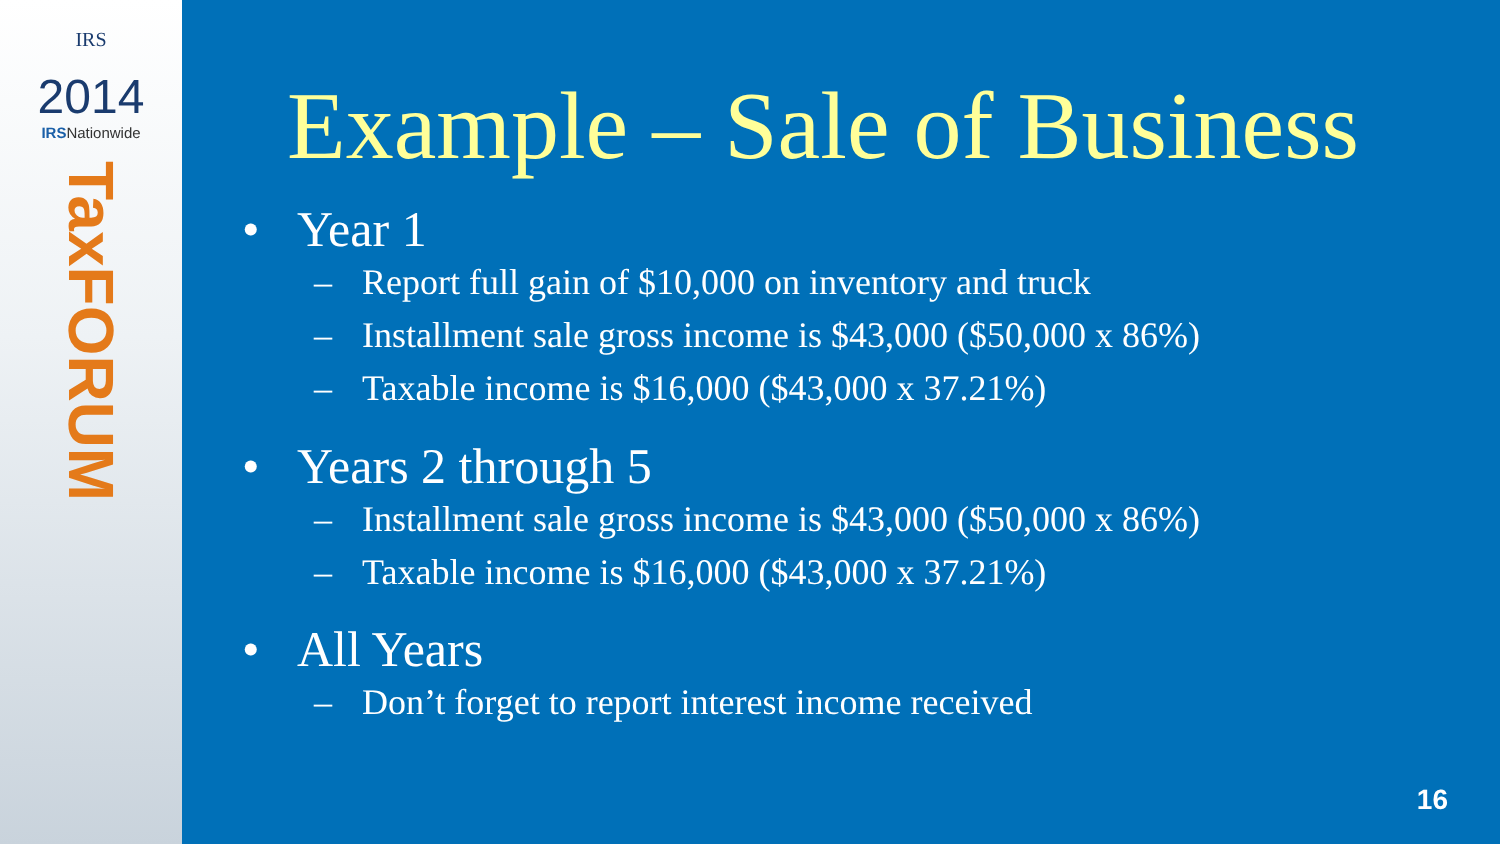IRS
2014
IRSNationwide
TaxFORUM
Example – Sale of Business
• Year 1
– Report full gain of $10,000 on inventory and truck
– Installment sale gross income is $43,000 ($50,000 x 86%)
– Taxable income is $16,000 ($43,000 x 37.21%)
• Years 2 through 5
– Installment sale gross income is $43,000 ($50,000 x 86%)
– Taxable income is $16,000 ($43,000 x 37.21%)
• All Years
– Don’t forget to report interest income received
16